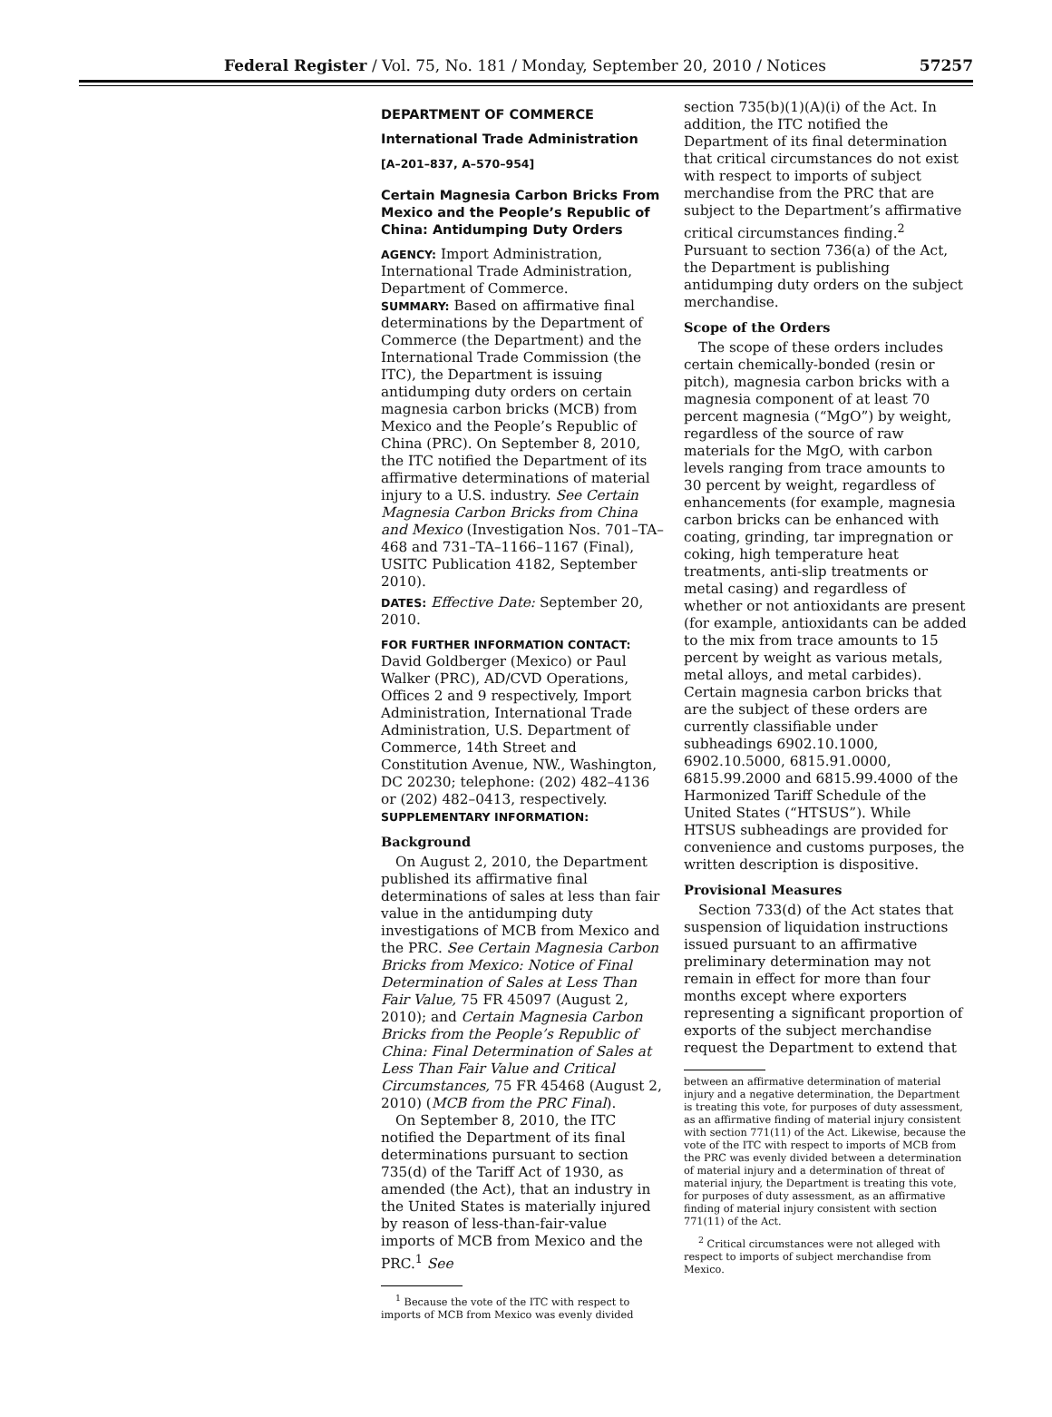Federal Register / Vol. 75, No. 181 / Monday, September 20, 2010 / Notices 57257
DEPARTMENT OF COMMERCE
International Trade Administration
[A–201–837, A–570–954]
Certain Magnesia Carbon Bricks From Mexico and the People’s Republic of China: Antidumping Duty Orders
AGENCY: Import Administration, International Trade Administration, Department of Commerce.
SUMMARY: Based on affirmative final determinations by the Department of Commerce (the Department) and the International Trade Commission (the ITC), the Department is issuing antidumping duty orders on certain magnesia carbon bricks (MCB) from Mexico and the People’s Republic of China (PRC). On September 8, 2010, the ITC notified the Department of its affirmative determinations of material injury to a U.S. industry. See Certain Magnesia Carbon Bricks from China and Mexico (Investigation Nos. 701–TA–468 and 731–TA–1166–1167 (Final), USITC Publication 4182, September 2010).
DATES: Effective Date: September 20, 2010.
FOR FURTHER INFORMATION CONTACT: David Goldberger (Mexico) or Paul Walker (PRC), AD/CVD Operations, Offices 2 and 9 respectively, Import Administration, International Trade Administration, U.S. Department of Commerce, 14th Street and Constitution Avenue, NW., Washington, DC 20230; telephone: (202) 482–4136 or (202) 482–0413, respectively.
SUPPLEMENTARY INFORMATION:
Background
On August 2, 2010, the Department published its affirmative final determinations of sales at less than fair value in the antidumping duty investigations of MCB from Mexico and the PRC. See Certain Magnesia Carbon Bricks from Mexico: Notice of Final Determination of Sales at Less Than Fair Value, 75 FR 45097 (August 2, 2010); and Certain Magnesia Carbon Bricks from the People’s Republic of China: Final Determination of Sales at Less Than Fair Value and Critical Circumstances, 75 FR 45468 (August 2, 2010) (MCB from the PRC Final).
On September 8, 2010, the ITC notified the Department of its final determinations pursuant to section 735(d) of the Tariff Act of 1930, as amended (the Act), that an industry in the United States is materially injured by reason of less-than-fair-value imports of MCB from Mexico and the PRC.<sup>1</sup> See
<sup>1</sup> Because the vote of the ITC with respect to imports of MCB from Mexico was evenly divided
section 735(b)(1)(A)(i) of the Act. In addition, the ITC notified the Department of its final determination that critical circumstances do not exist with respect to imports of subject merchandise from the PRC that are subject to the Department’s affirmative critical circumstances finding.<sup>2</sup> Pursuant to section 736(a) of the Act, the Department is publishing antidumping duty orders on the subject merchandise.
Scope of the Orders
The scope of these orders includes certain chemically-bonded (resin or pitch), magnesia carbon bricks with a magnesia component of at least 70 percent magnesia (“MgO”) by weight, regardless of the source of raw materials for the MgO, with carbon levels ranging from trace amounts to 30 percent by weight, regardless of enhancements (for example, magnesia carbon bricks can be enhanced with coating, grinding, tar impregnation or coking, high temperature heat treatments, anti-slip treatments or metal casing) and regardless of whether or not antioxidants are present (for example, antioxidants can be added to the mix from trace amounts to 15 percent by weight as various metals, metal alloys, and metal carbides). Certain magnesia carbon bricks that are the subject of these orders are currently classifiable under subheadings 6902.10.1000, 6902.10.5000, 6815.91.0000, 6815.99.2000 and 6815.99.4000 of the Harmonized Tariff Schedule of the United States (“HTSUS”). While HTSUS subheadings are provided for convenience and customs purposes, the written description is dispositive.
Provisional Measures
Section 733(d) of the Act states that suspension of liquidation instructions issued pursuant to an affirmative preliminary determination may not remain in effect for more than four months except where exporters representing a significant proportion of exports of the subject merchandise request the Department to extend that
between an affirmative determination of material injury and a negative determination, the Department is treating this vote, for purposes of duty assessment, as an affirmative finding of material injury consistent with section 771(11) of the Act. Likewise, because the vote of the ITC with respect to imports of MCB from the PRC was evenly divided between a determination of material injury and a determination of threat of material injury, the Department is treating this vote, for purposes of duty assessment, as an affirmative finding of material injury consistent with section 771(11) of the Act.
<sup>2</sup> Critical circumstances were not alleged with respect to imports of subject merchandise from Mexico.